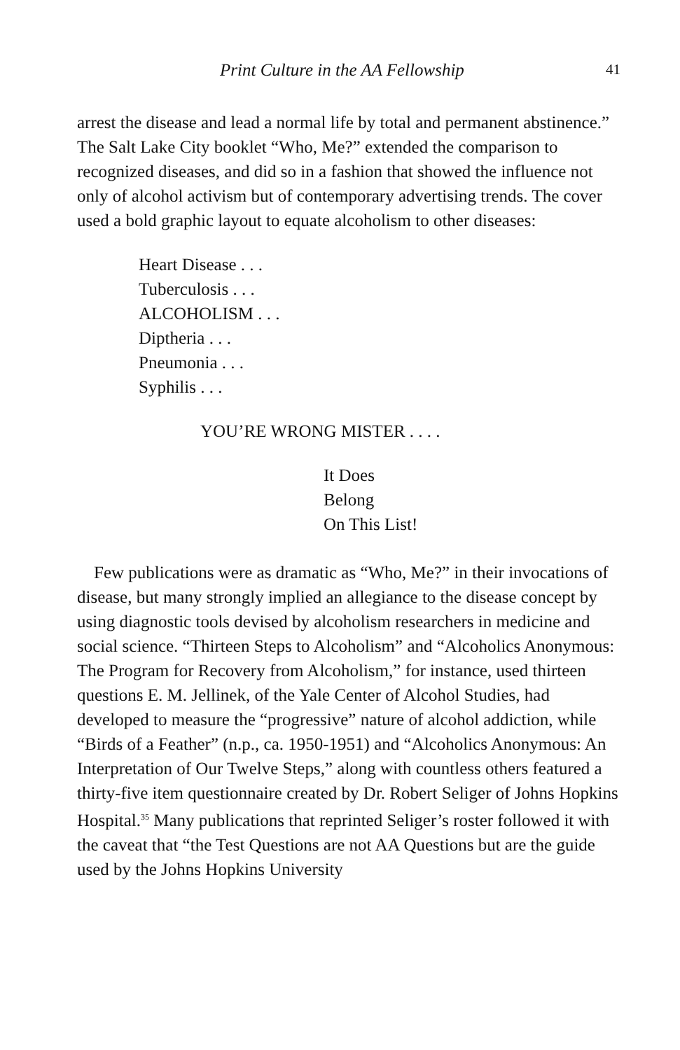Print Culture in the AA Fellowship 41
arrest the disease and lead a normal life by total and permanent abstinence.” The Salt Lake City booklet “Who, Me?” extended the comparison to recognized diseases, and did so in a fashion that showed the influence not only of alcohol activism but of contemporary advertising trends. The cover used a bold graphic layout to equate alcoholism to other diseases:
Heart Disease . . .
Tuberculosis . . .
ALCOHOLISM . . .
Diptheria . . .
Pneumonia . . .
Syphilis . . .
YOU’RE WRONG MISTER . . . .
It Does
Belong
On This List!
Few publications were as dramatic as “Who, Me?” in their invocations of disease, but many strongly implied an allegiance to the disease concept by using diagnostic tools devised by alcoholism researchers in medicine and social science. “Thirteen Steps to Alcoholism” and “Alcoholics Anonymous: The Program for Recovery from Alcoholism,” for instance, used thirteen questions E. M. Jellinek, of the Yale Center of Alcohol Studies, had developed to measure the “progressive” nature of alcohol addiction, while “Birds of a Feather” (n.p., ca. 1950-1951) and “Alcoholics Anonymous: An Interpretation of Our Twelve Steps,” along with countless others featured a thirty-five item questionnaire created by Dr. Robert Seliger of Johns Hopkins Hospital.<sup>35</sup> Many publications that reprinted Seliger’s roster followed it with the caveat that “the Test Questions are not AA Questions but are the guide used by the Johns Hopkins University